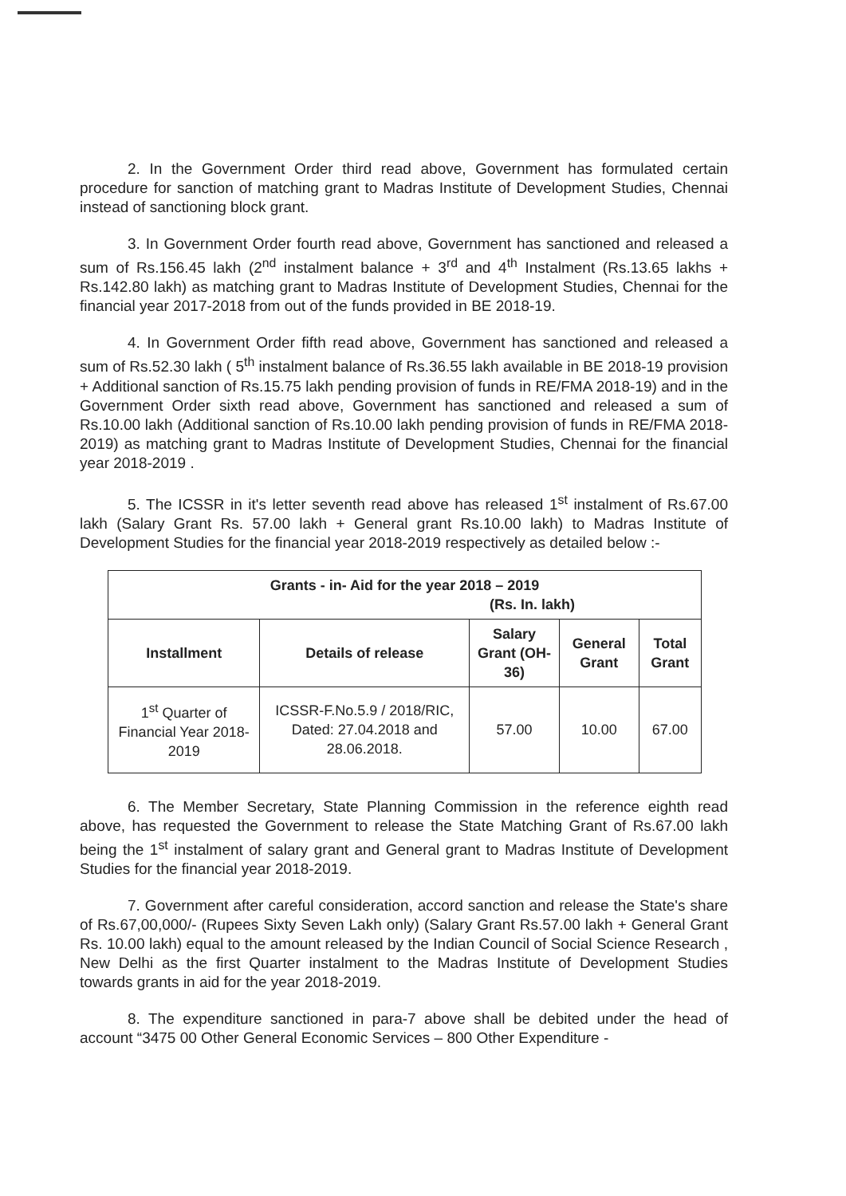2. In the Government Order third read above, Government has formulated certain procedure for sanction of matching grant to Madras Institute of Development Studies, Chennai instead of sanctioning block grant.
3. In Government Order fourth read above, Government has sanctioned and released a sum of Rs.156.45 lakh (2<sup>nd</sup> instalment balance + 3<sup>rd</sup> and 4<sup>th</sup> Instalment (Rs.13.65 lakhs + Rs.142.80 lakh) as matching grant to Madras Institute of Development Studies, Chennai for the financial year 2017-2018 from out of the funds provided in BE 2018-19.
4. In Government Order fifth read above, Government has sanctioned and released a sum of Rs.52.30 lakh ( 5<sup>th</sup> instalment balance of Rs.36.55 lakh available in BE 2018-19 provision + Additional sanction of Rs.15.75 lakh pending provision of funds in RE/FMA 2018-19) and in the Government Order sixth read above, Government has sanctioned and released a sum of Rs.10.00 lakh (Additional sanction of Rs.10.00 lakh pending provision of funds in RE/FMA 2018-2019) as matching grant to Madras Institute of Development Studies, Chennai for the financial year 2018-2019 .
5. The ICSSR in it's letter seventh read above has released 1<sup>st</sup> instalment of Rs.67.00 lakh (Salary Grant Rs. 57.00 lakh + General grant Rs.10.00 lakh) to Madras Institute of Development Studies for the financial year 2018-2019 respectively as detailed below :-
| Grants - in- Aid for the year 2018 – 2019 (Rs. In. lakh) | | | | |
| --- | --- | --- | --- | --- |
| Installment | Details of release | Salary Grant (OH-36) | General Grant | Total Grant |
| 1<sup>st</sup> Quarter of Financial Year 2018-2019 | ICSSR-F.No.5.9 / 2018/RIC, Dated: 27.04.2018 and 28.06.2018. | 57.00 | 10.00 | 67.00 |
6. The Member Secretary, State Planning Commission in the reference eighth read above, has requested the Government to release the State Matching Grant of Rs.67.00 lakh being the 1<sup>st</sup> instalment of salary grant and General grant to Madras Institute of Development Studies for the financial year 2018-2019.
7. Government after careful consideration, accord sanction and release the State's share of Rs.67,00,000/- (Rupees Sixty Seven Lakh only) (Salary Grant Rs.57.00 lakh + General Grant Rs. 10.00 lakh) equal to the amount released by the Indian Council of Social Science Research , New Delhi as the first Quarter instalment to the Madras Institute of Development Studies towards grants in aid for the year 2018-2019.
8. The expenditure sanctioned in para-7 above shall be debited under the head of account “3475 00 Other General Economic Services – 800 Other Expenditure -